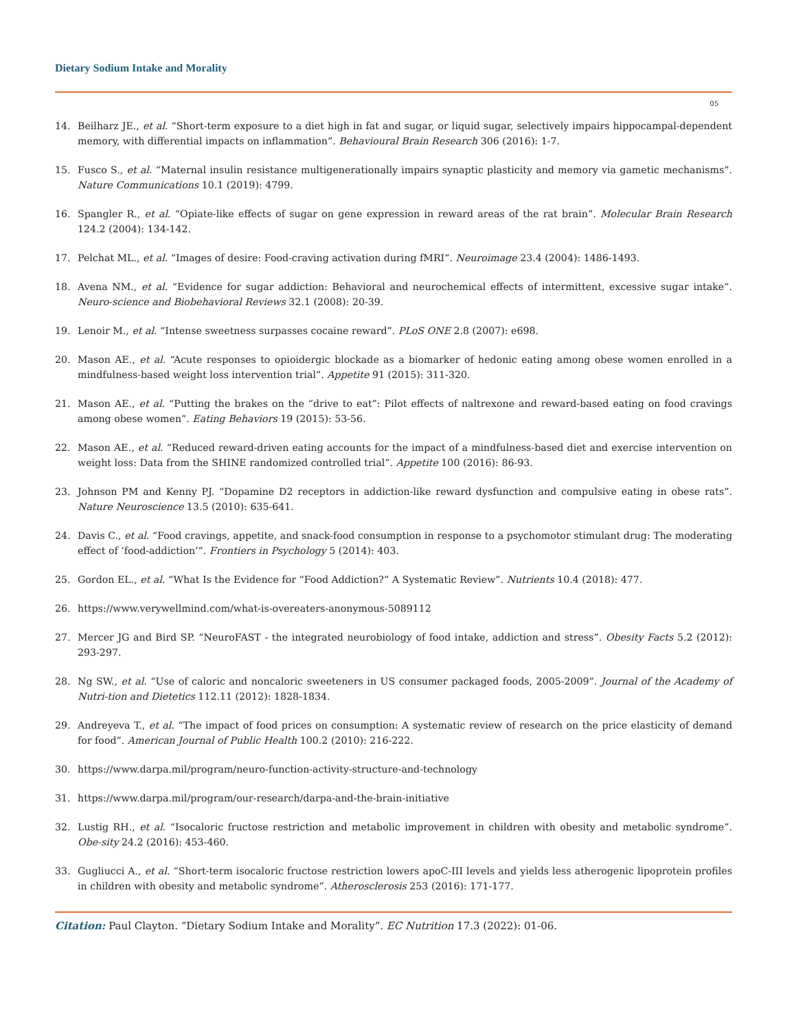Dietary Sodium Intake and Morality
05
14. Beilharz JE., et al. “Short-term exposure to a diet high in fat and sugar, or liquid sugar, selectively impairs hippocampal-dependent memory, with differential impacts on inflammation”. Behavioural Brain Research 306 (2016): 1-7.
15. Fusco S., et al. “Maternal insulin resistance multigenerationally impairs synaptic plasticity and memory via gametic mechanisms”. Nature Communications 10.1 (2019): 4799.
16. Spangler R., et al. “Opiate-like effects of sugar on gene expression in reward areas of the rat brain”. Molecular Brain Research 124.2 (2004): 134-142.
17. Pelchat ML., et al. “Images of desire: Food-craving activation during fMRI”. Neuroimage 23.4 (2004): 1486-1493.
18. Avena NM., et al. “Evidence for sugar addiction: Behavioral and neurochemical effects of intermittent, excessive sugar intake”. Neuro-science and Biobehavioral Reviews 32.1 (2008): 20-39.
19. Lenoir M., et al. “Intense sweetness surpasses cocaine reward”. PLoS ONE 2.8 (2007): e698.
20. Mason AE., et al. “Acute responses to opioidergic blockade as a biomarker of hedonic eating among obese women enrolled in a mindfulness-based weight loss intervention trial”. Appetite 91 (2015): 311-320.
21. Mason AE., et al. “Putting the brakes on the “drive to eat”: Pilot effects of naltrexone and reward-based eating on food cravings among obese women”. Eating Behaviors 19 (2015): 53-56.
22. Mason AE., et al. “Reduced reward-driven eating accounts for the impact of a mindfulness-based diet and exercise intervention on weight loss: Data from the SHINE randomized controlled trial”. Appetite 100 (2016): 86-93.
23. Johnson PM and Kenny PJ. “Dopamine D2 receptors in addiction-like reward dysfunction and compulsive eating in obese rats”. Nature Neuroscience 13.5 (2010): 635-641.
24. Davis C., et al. “Food cravings, appetite, and snack-food consumption in response to a psychomotor stimulant drug: The moderating effect of ‘food-addiction’”. Frontiers in Psychology 5 (2014): 403.
25. Gordon EL., et al. “What Is the Evidence for “Food Addiction?” A Systematic Review”. Nutrients 10.4 (2018): 477.
26. https://www.verywellmind.com/what-is-overeaters-anonymous-5089112
27. Mercer JG and Bird SP. “NeuroFAST - the integrated neurobiology of food intake, addiction and stress”. Obesity Facts 5.2 (2012): 293-297.
28. Ng SW., et al. “Use of caloric and noncaloric sweeteners in US consumer packaged foods, 2005-2009”. Journal of the Academy of Nutri-tion and Dietetics 112.11 (2012): 1828-1834.
29. Andreyeva T., et al. “The impact of food prices on consumption: A systematic review of research on the price elasticity of demand for food”. American Journal of Public Health 100.2 (2010): 216-222.
30. https://www.darpa.mil/program/neuro-function-activity-structure-and-technology
31. https://www.darpa.mil/program/our-research/darpa-and-the-brain-initiative
32. Lustig RH., et al. “Isocaloric fructose restriction and metabolic improvement in children with obesity and metabolic syndrome”. Obe-sity 24.2 (2016): 453-460.
33. Gugliucci A., et al. “Short-term isocaloric fructose restriction lowers apoC-III levels and yields less atherogenic lipoprotein profiles in children with obesity and metabolic syndrome”. Atherosclerosis 253 (2016): 171-177.
Citation: Paul Clayton. “Dietary Sodium Intake and Morality”. EC Nutrition 17.3 (2022): 01-06.